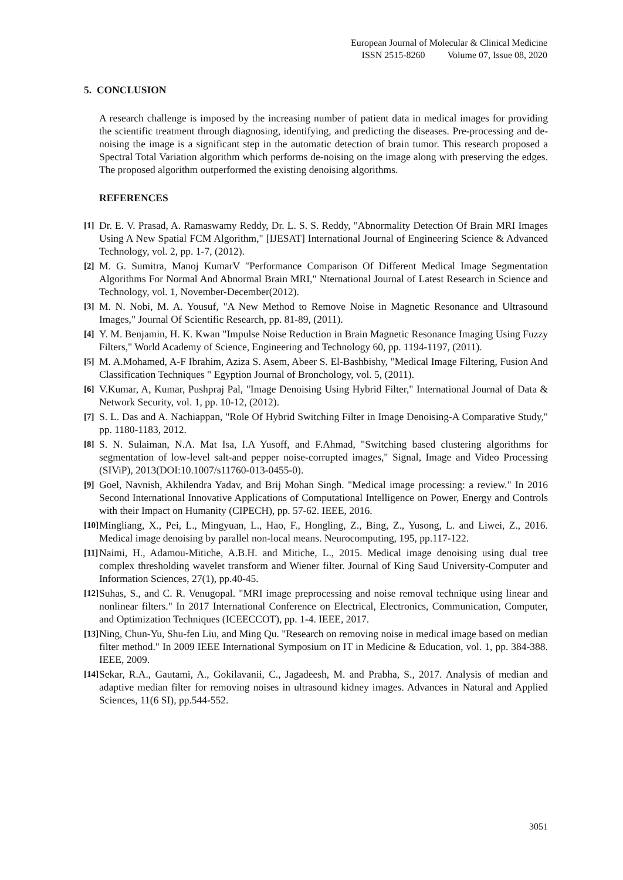European Journal of Molecular & Clinical Medicine
ISSN 2515-8260 Volume 07, Issue 08, 2020
5. CONCLUSION
A research challenge is imposed by the increasing number of patient data in medical images for providing the scientific treatment through diagnosing, identifying, and predicting the diseases. Pre-processing and de-noising the image is a significant step in the automatic detection of brain tumor. This research proposed a Spectral Total Variation algorithm which performs de-noising on the image along with preserving the edges. The proposed algorithm outperformed the existing denoising algorithms.
REFERENCES
[1]
Dr. E. V. Prasad, A. Ramaswamy Reddy, Dr. L. S. S. Reddy, "Abnormality Detection Of Brain MRI Images Using A New Spatial FCM Algorithm," [IJESAT] International Journal of Engineering Science & Advanced Technology, vol. 2, pp. 1-7, (2012).
[2]
M. G. Sumitra, Manoj KumarV "Performance Comparison Of Different Medical Image Segmentation Algorithms For Normal And Abnormal Brain MRI," Nternational Journal of Latest Research in Science and Technology, vol. 1, November-December(2012).
[3]
M. N. Nobi, M. A. Yousuf, "A New Method to Remove Noise in Magnetic Resonance and Ultrasound Images," Journal Of Scientific Research, pp. 81-89, (2011).
[4]
Y. M. Benjamin, H. K. Kwan "Impulse Noise Reduction in Brain Magnetic Resonance Imaging Using Fuzzy Filters," World Academy of Science, Engineering and Technology 60, pp. 1194-1197, (2011).
[5]
M. A.Mohamed, A-F Ibrahim, Aziza S. Asem, Abeer S. El-Bashbishy, "Medical Image Filtering, Fusion And Classification Techniques " Egyption Journal of Bronchology, vol. 5, (2011).
[6]
V.Kumar, A, Kumar, Pushpraj Pal, "Image Denoising Using Hybrid Filter," International Journal of Data & Network Security, vol. 1, pp. 10-12, (2012).
[7]
S. L. Das and A. Nachiappan, "Role Of Hybrid Switching Filter in Image Denoising-A Comparative Study," pp. 1180-1183, 2012.
[8]
S. N. Sulaiman, N.A. Mat Isa, I.A Yusoff, and F.Ahmad, "Switching based clustering algorithms for segmentation of low-level salt-and pepper noise-corrupted images," Signal, Image and Video Processing (SIViP), 2013(DOI:10.1007/s11760-013-0455-0).
[9]
Goel, Navnish, Akhilendra Yadav, and Brij Mohan Singh. "Medical image processing: a review." In 2016 Second International Innovative Applications of Computational Intelligence on Power, Energy and Controls with their Impact on Humanity (CIPECH), pp. 57-62. IEEE, 2016.
[10]
Mingliang, X., Pei, L., Mingyuan, L., Hao, F., Hongling, Z., Bing, Z., Yusong, L. and Liwei, Z., 2016. Medical image denoising by parallel non-local means. Neurocomputing, 195, pp.117-122.
[11]
Naimi, H., Adamou-Mitiche, A.B.H. and Mitiche, L., 2015. Medical image denoising using dual tree complex thresholding wavelet transform and Wiener filter. Journal of King Saud University-Computer and Information Sciences, 27(1), pp.40-45.
[12]
Suhas, S., and C. R. Venugopal. "MRI image preprocessing and noise removal technique using linear and nonlinear filters." In 2017 International Conference on Electrical, Electronics, Communication, Computer, and Optimization Techniques (ICEECCOT), pp. 1-4. IEEE, 2017.
[13]
Ning, Chun-Yu, Shu-fen Liu, and Ming Qu. "Research on removing noise in medical image based on median filter method." In 2009 IEEE International Symposium on IT in Medicine & Education, vol. 1, pp. 384-388. IEEE, 2009.
[14]
Sekar, R.A., Gautami, A., Gokilavanii, C., Jagadeesh, M. and Prabha, S., 2017. Analysis of median and adaptive median filter for removing noises in ultrasound kidney images. Advances in Natural and Applied Sciences, 11(6 SI), pp.544-552.
3051